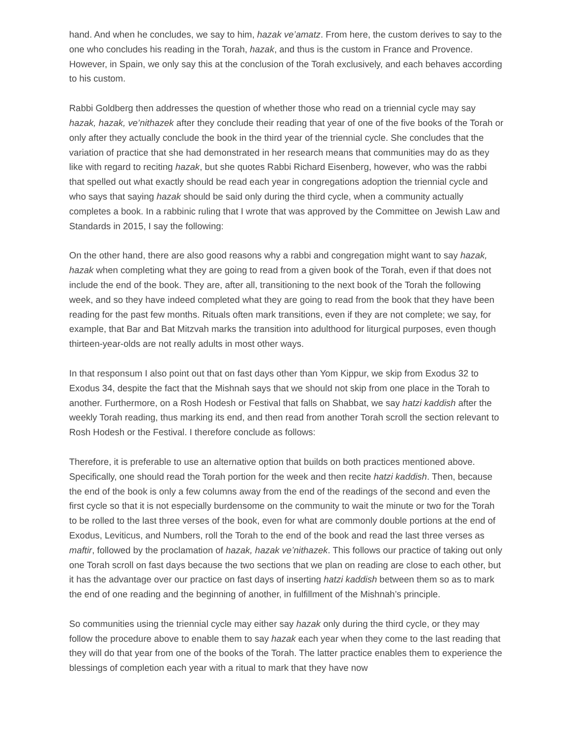hand. And when he concludes, we say to him, hazak ve’amatz. From here, the custom derives to say to the one who concludes his reading in the Torah, hazak, and thus is the custom in France and Provence. However, in Spain, we only say this at the conclusion of the Torah exclusively, and each behaves according to his custom.
Rabbi Goldberg then addresses the question of whether those who read on a triennial cycle may say hazak, hazak, ve’nithazek after they conclude their reading that year of one of the five books of the Torah or only after they actually conclude the book in the third year of the triennial cycle. She concludes that the variation of practice that she had demonstrated in her research means that communities may do as they like with regard to reciting hazak, but she quotes Rabbi Richard Eisenberg, however, who was the rabbi that spelled out what exactly should be read each year in congregations adoption the triennial cycle and who says that saying hazak should be said only during the third cycle, when a community actually completes a book. In a rabbinic ruling that I wrote that was approved by the Committee on Jewish Law and Standards in 2015, I say the following:
On the other hand, there are also good reasons why a rabbi and congregation might want to say hazak, hazak when completing what they are going to read from a given book of the Torah, even if that does not include the end of the book. They are, after all, transitioning to the next book of the Torah the following week, and so they have indeed completed what they are going to read from the book that they have been reading for the past few months. Rituals often mark transitions, even if they are not complete; we say, for example, that Bar and Bat Mitzvah marks the transition into adulthood for liturgical purposes, even though thirteen-year-olds are not really adults in most other ways.
In that responsum I also point out that on fast days other than Yom Kippur, we skip from Exodus 32 to Exodus 34, despite the fact that the Mishnah says that we should not skip from one place in the Torah to another. Furthermore, on a Rosh Hodesh or Festival that falls on Shabbat, we say hatzi kaddish after the weekly Torah reading, thus marking its end, and then read from another Torah scroll the section relevant to Rosh Hodesh or the Festival. I therefore conclude as follows:
Therefore, it is preferable to use an alternative option that builds on both practices mentioned above. Specifically, one should read the Torah portion for the week and then recite hatzi kaddish. Then, because the end of the book is only a few columns away from the end of the readings of the second and even the first cycle so that it is not especially burdensome on the community to wait the minute or two for the Torah to be rolled to the last three verses of the book, even for what are commonly double portions at the end of Exodus, Leviticus, and Numbers, roll the Torah to the end of the book and read the last three verses as maftir, followed by the proclamation of hazak, hazak ve’nithazek. This follows our practice of taking out only one Torah scroll on fast days because the two sections that we plan on reading are close to each other, but it has the advantage over our practice on fast days of inserting hatzi kaddish between them so as to mark the end of one reading and the beginning of another, in fulfillment of the Mishnah’s principle.
So communities using the triennial cycle may either say hazak only during the third cycle, or they may follow the procedure above to enable them to say hazak each year when they come to the last reading that they will do that year from one of the books of the Torah. The latter practice enables them to experience the blessings of completion each year with a ritual to mark that they have now